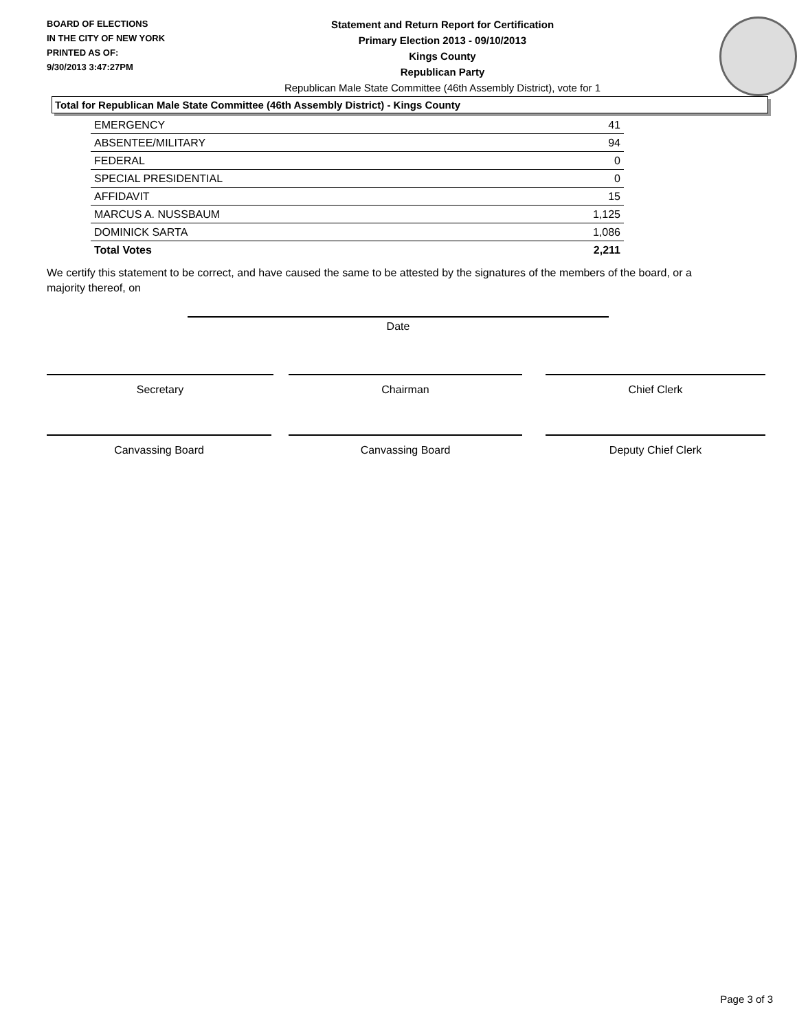BOARD OF ELECTIONS
IN THE CITY OF NEW YORK
PRINTED AS OF:
9/30/2013 3:47:27PM
Statement and Return Report for Certification
Primary Election 2013 - 09/10/2013
Kings County
Republican Party
Republican Male State Committee (46th Assembly District), vote for 1
Total for Republican Male State Committee (46th Assembly District) - Kings County
| EMERGENCY | 41 |
| ABSENTEE/MILITARY | 94 |
| FEDERAL | 0 |
| SPECIAL PRESIDENTIAL | 0 |
| AFFIDAVIT | 15 |
| MARCUS A. NUSSBAUM | 1,125 |
| DOMINICK SARTA | 1,086 |
| Total Votes | 2,211 |
We certify this statement to be correct, and have caused the same to be attested by the signatures of the members of the board, or a majority thereof, on
Date
Secretary Chairman Chief Clerk
Canvassing Board Canvassing Board Deputy Chief Clerk
Page 3 of 3